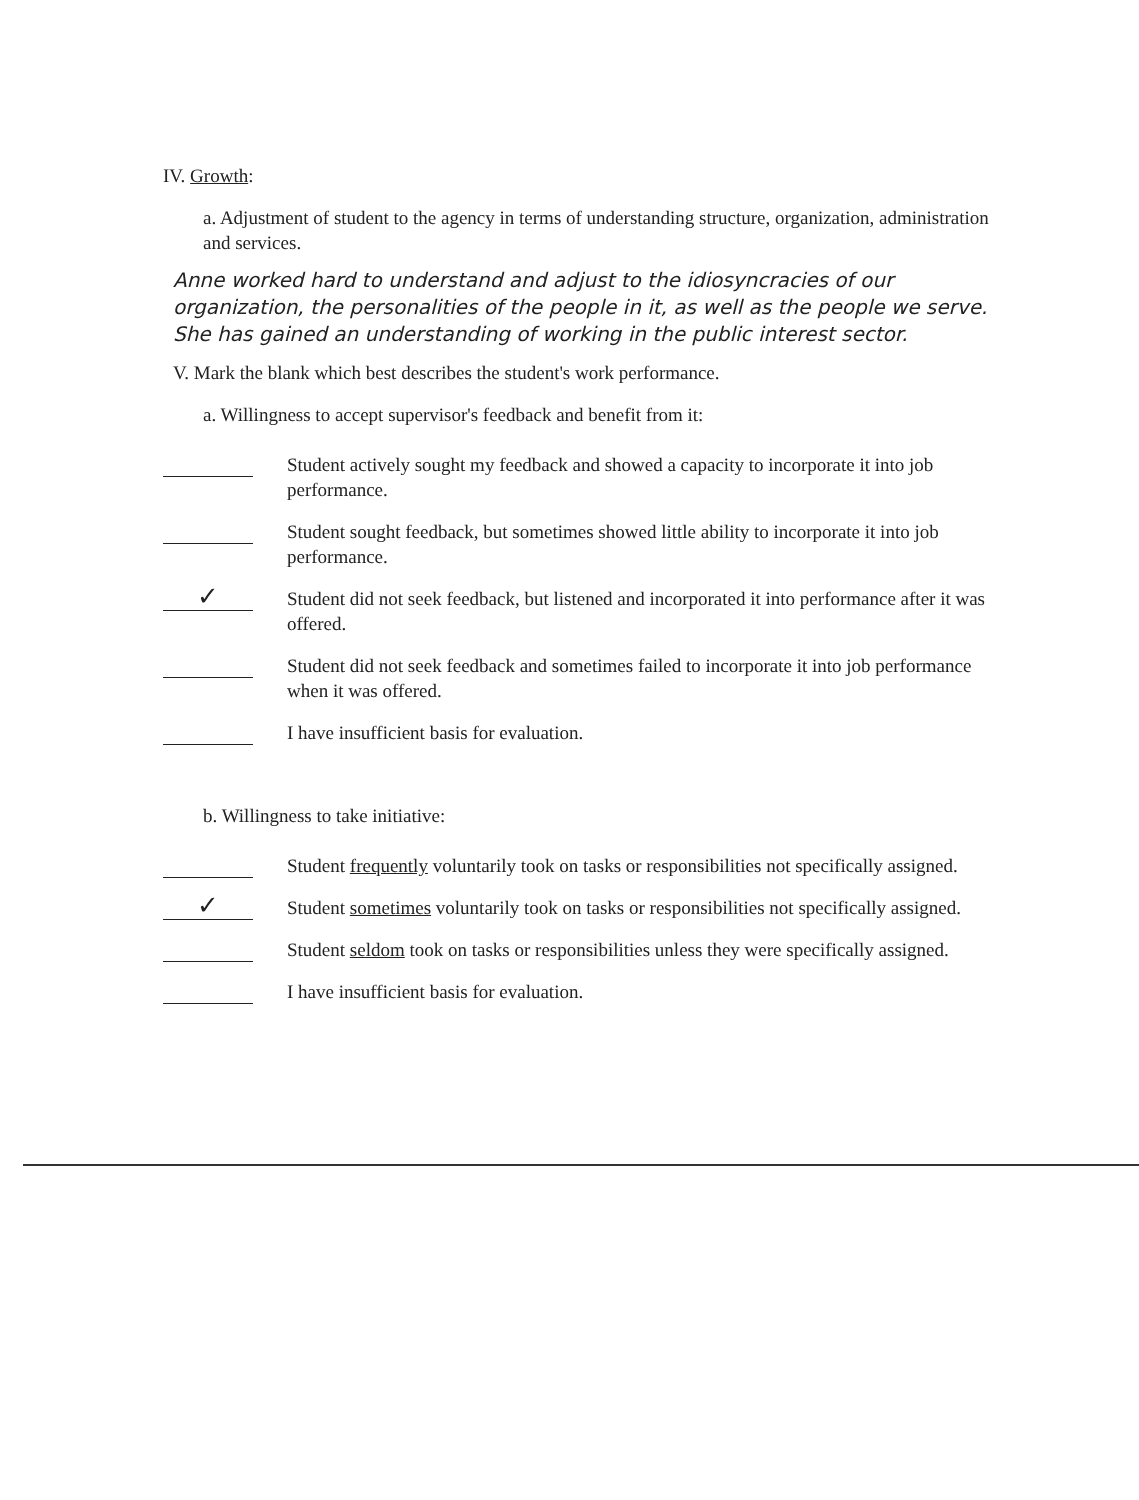IV. Growth:
a. Adjustment of student to the agency in terms of understanding structure, organization, administration and services.
Anne worked hard to understand and adjust to the idiosyncracies of our organization, the personalities of the people in it, as well as the people we serve. She has gained an understanding of working in the public interest sector.
V. Mark the blank which best describes the student's work performance.
a. Willingness to accept supervisor's feedback and benefit from it:
Student actively sought my feedback and showed a capacity to incorporate it into job performance.
Student sought feedback, but sometimes showed little ability to incorporate it into job performance.
✓
Student did not seek feedback, but listened and incorporated it into performance after it was offered.
Student did not seek feedback and sometimes failed to incorporate it into job performance when it was offered.
I have insufficient basis for evaluation.
b. Willingness to take initiative:
Student frequently voluntarily took on tasks or responsibilities not specifically assigned.
✓
Student sometimes voluntarily took on tasks or responsibilities not specifically assigned.
Student seldom took on tasks or responsibilities unless they were specifically assigned.
I have insufficient basis for evaluation.